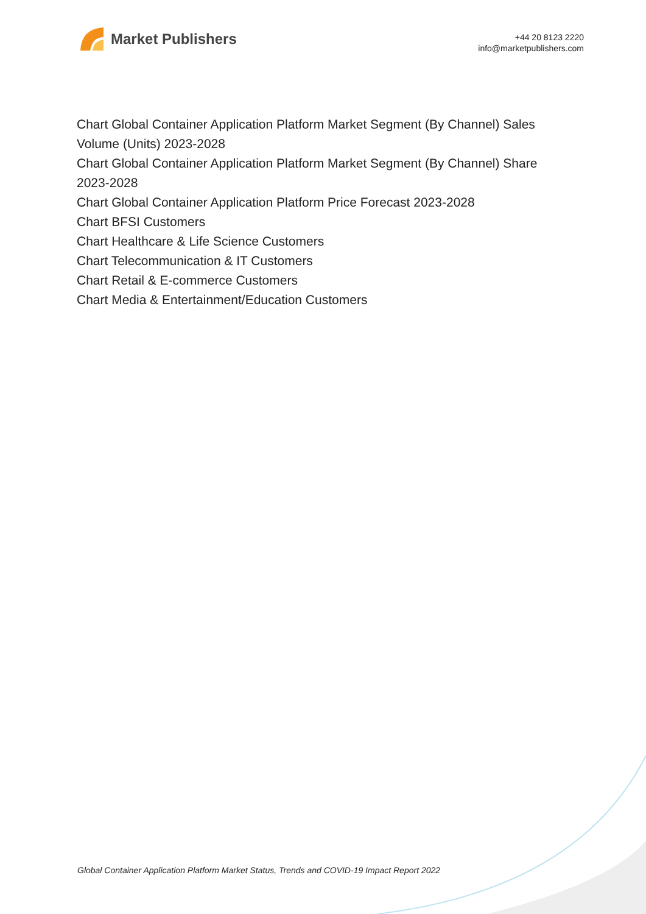Market Publishers
+44 20 8123 2220
info@marketpublishers.com
Chart Global Container Application Platform Market Segment (By Channel) Sales Volume (Units) 2023-2028
Chart Global Container Application Platform Market Segment (By Channel) Share 2023-2028
Chart Global Container Application Platform Price Forecast 2023-2028
Chart BFSI Customers
Chart Healthcare & Life Science Customers
Chart Telecommunication & IT Customers
Chart Retail & E-commerce Customers
Chart Media & Entertainment/Education Customers
Global Container Application Platform Market Status, Trends and COVID-19 Impact Report 2022